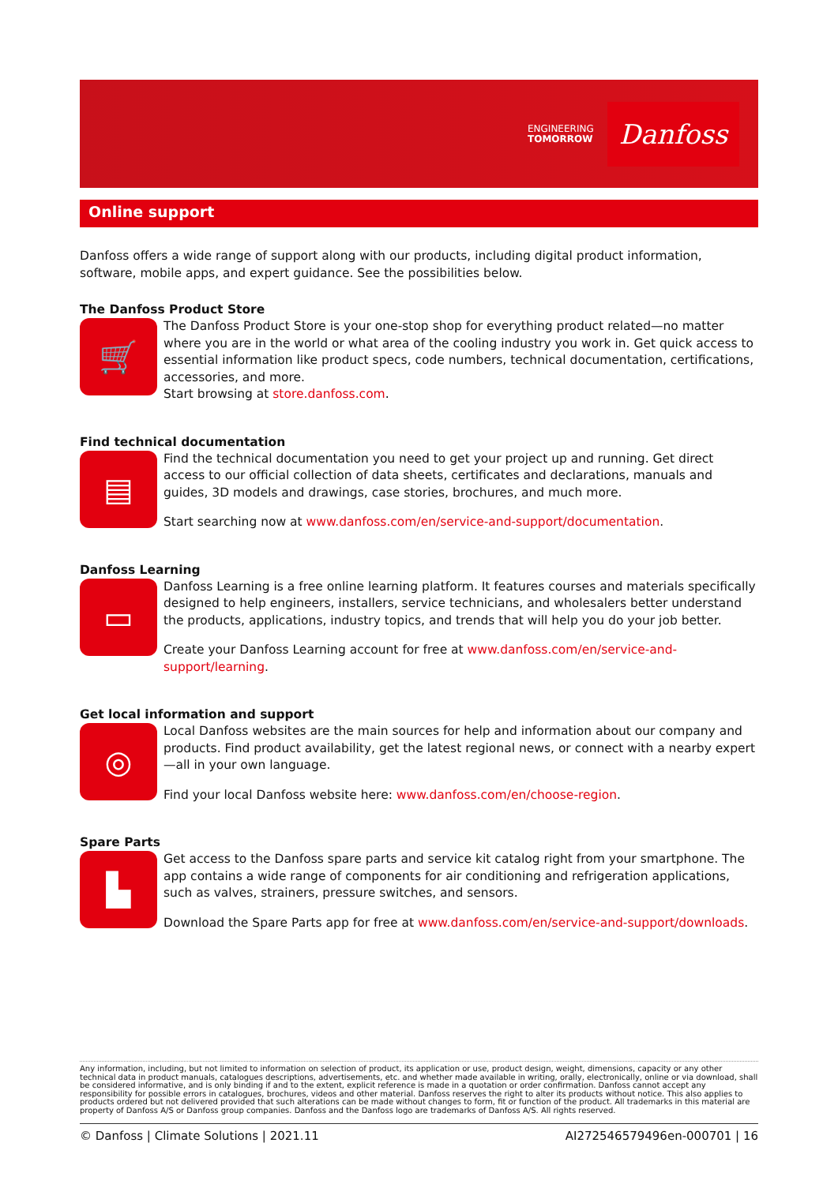ENGINEERING
TOMORROW
Danfoss
Online support
Danfoss offers a wide range of support along with our products, including digital product information, software, mobile apps, and expert guidance. See the possibilities below.
The Danfoss Product Store
🛒
The Danfoss Product Store is your one-stop shop for everything product related—no matter where you are in the world or what area of the cooling industry you work in. Get quick access to essential information like product specs, code numbers, technical documentation, certifications, accessories, and more.
Start browsing at store.danfoss.com.
Find technical documentation
▤
Find the technical documentation you need to get your project up and running. Get direct access to our official collection of data sheets, certificates and declarations, manuals and guides, 3D models and drawings, case stories, brochures, and much more.
Start searching now at www.danfoss.com/en/service-and-support/documentation.
Danfoss Learning
▭
Danfoss Learning is a free online learning platform. It features courses and materials specifically designed to help engineers, installers, service technicians, and wholesalers better understand the products, applications, industry topics, and trends that will help you do your job better.
Create your Danfoss Learning account for free at www.danfoss.com/en/service-and-support/learning.
Get local information and support
◎
Local Danfoss websites are the main sources for help and information about our company and products. Find product availability, get the latest regional news, or connect with a nearby expert—all in your own language.
Find your local Danfoss website here: www.danfoss.com/en/choose-region.
Spare Parts
▙
Get access to the Danfoss spare parts and service kit catalog right from your smartphone. The app contains a wide range of components for air conditioning and refrigeration applications, such as valves, strainers, pressure switches, and sensors.
Download the Spare Parts app for free at www.danfoss.com/en/service-and-support/downloads.
Any information, including, but not limited to information on selection of product, its application or use, product design, weight, dimensions, capacity or any other technical data in product manuals, catalogues descriptions, advertisements, etc. and whether made available in writing, orally, electronically, online or via download, shall be considered informative, and is only binding if and to the extent, explicit reference is made in a quotation or order confirmation. Danfoss cannot accept any responsibility for possible errors in catalogues, brochures, videos and other material. Danfoss reserves the right to alter its products without notice. This also applies to products ordered but not delivered provided that such alterations can be made without changes to form, fit or function of the product. All trademarks in this material are property of Danfoss A/S or Danfoss group companies. Danfoss and the Danfoss logo are trademarks of Danfoss A/S. All rights reserved.
© Danfoss | Climate Solutions | 2021.11 AI272546579496en-000701 | 16